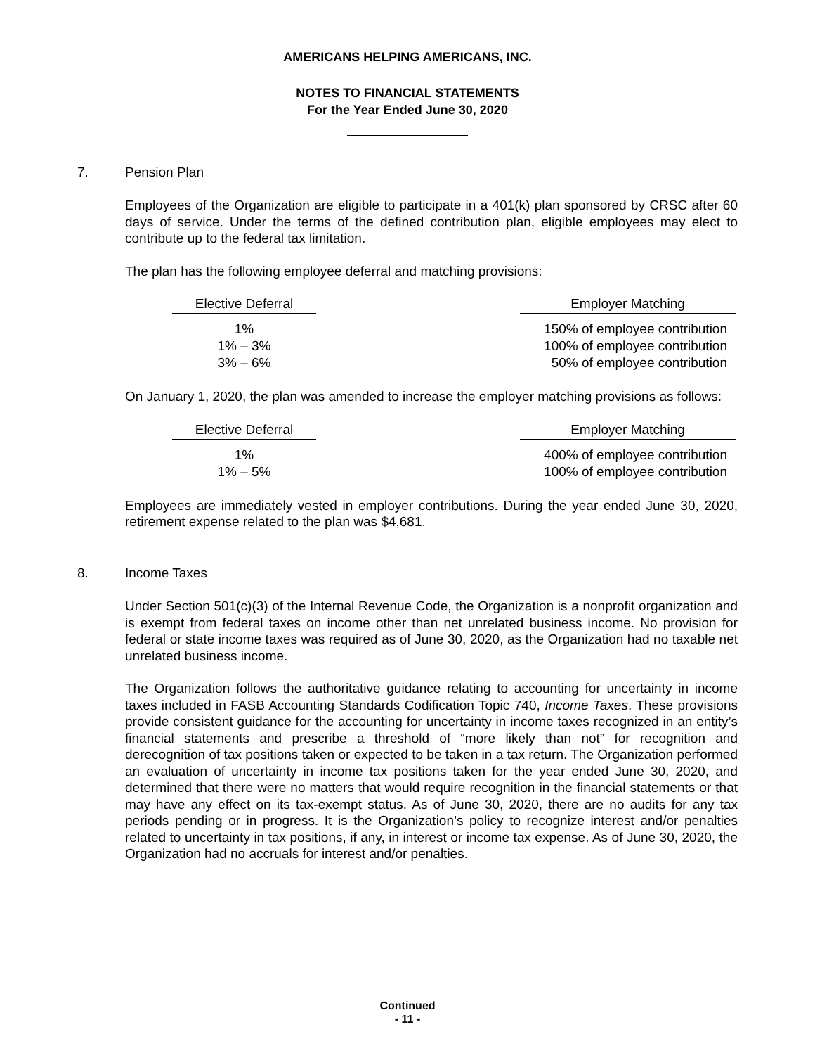AMERICANS HELPING AMERICANS, INC.
NOTES TO FINANCIAL STATEMENTS
For the Year Ended June 30, 2020
7. Pension Plan
Employees of the Organization are eligible to participate in a 401(k) plan sponsored by CRSC after 60 days of service. Under the terms of the defined contribution plan, eligible employees may elect to contribute up to the federal tax limitation.
The plan has the following employee deferral and matching provisions:
| Elective Deferral | | Employer Matching |
| 1% | | 150% of employee contribution |
| 1% – 3% | | 100% of employee contribution |
| 3% – 6% | | 50% of employee contribution |
On January 1, 2020, the plan was amended to increase the employer matching provisions as follows:
| Elective Deferral | | Employer Matching |
| 1% | | 400% of employee contribution |
| 1% – 5% | | 100% of employee contribution |
Employees are immediately vested in employer contributions. During the year ended June 30, 2020, retirement expense related to the plan was $4,681.
8. Income Taxes
Under Section 501(c)(3) of the Internal Revenue Code, the Organization is a nonprofit organization and is exempt from federal taxes on income other than net unrelated business income. No provision for federal or state income taxes was required as of June 30, 2020, as the Organization had no taxable net unrelated business income.
The Organization follows the authoritative guidance relating to accounting for uncertainty in income taxes included in FASB Accounting Standards Codification Topic 740, Income Taxes. These provisions provide consistent guidance for the accounting for uncertainty in income taxes recognized in an entity’s financial statements and prescribe a threshold of “more likely than not” for recognition and derecognition of tax positions taken or expected to be taken in a tax return. The Organization performed an evaluation of uncertainty in income tax positions taken for the year ended June 30, 2020, and determined that there were no matters that would require recognition in the financial statements or that may have any effect on its tax-exempt status. As of June 30, 2020, there are no audits for any tax periods pending or in progress. It is the Organization’s policy to recognize interest and/or penalties related to uncertainty in tax positions, if any, in interest or income tax expense. As of June 30, 2020, the Organization had no accruals for interest and/or penalties.
Continued
- 11 -